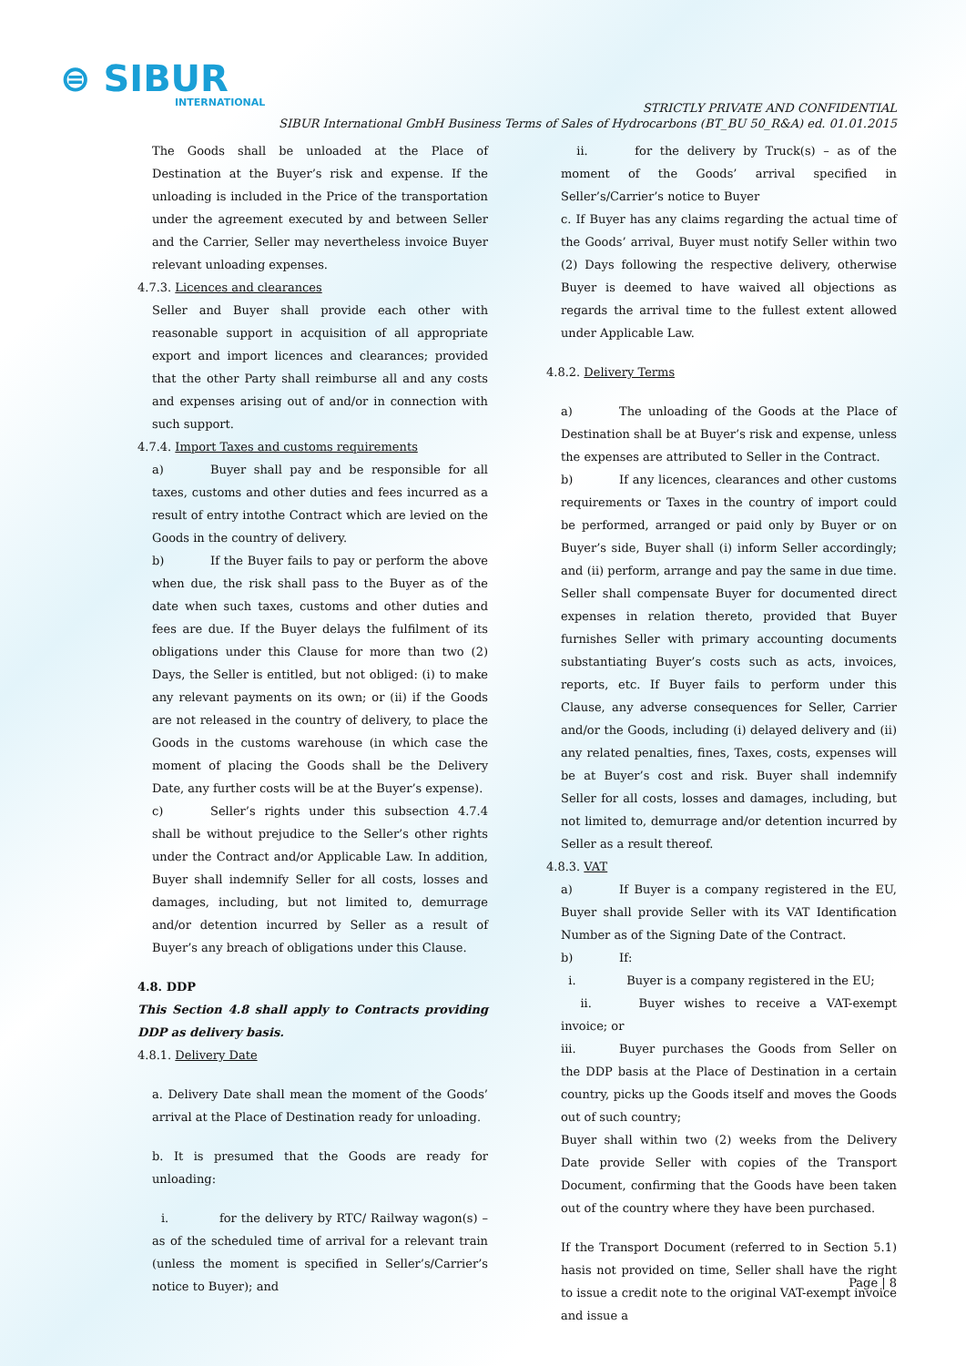⊜ SIBUR
INTERNATIONAL
STRICTLY PRIVATE AND CONFIDENTIAL
SIBUR International GmbH Business Terms of Sales of Hydrocarbons (BT_BU 50_R&A) ed. 01.01.2015
The Goods shall be unloaded at the Place of Destination at the Buyer’s risk and expense. If the unloading is included in the Price of the transportation under the agreement executed by and between Seller and the Carrier, Seller may nevertheless invoice Buyer relevant unloading expenses.
4.7.3. Licences and clearances
Seller and Buyer shall provide each other with reasonable support in acquisition of all appropriate export and import licences and clearances; provided that the other Party shall reimburse all and any costs and expenses arising out of and/or in connection with such support.
4.7.4. Import Taxes and customs requirements
a) Buyer shall pay and be responsible for all taxes, customs and other duties and fees incurred as a result of entry intothe Contract which are levied on the Goods in the country of delivery.
b) If the Buyer fails to pay or perform the above when due, the risk shall pass to the Buyer as of the date when such taxes, customs and other duties and fees are due. If the Buyer delays the fulfilment of its obligations under this Clause for more than two (2) Days, the Seller is entitled, but not obliged: (i) to make any relevant payments on its own; or (ii) if the Goods are not released in the country of delivery, to place the Goods in the customs warehouse (in which case the moment of placing the Goods shall be the Delivery Date, any further costs will be at the Buyer’s expense).
c) Seller’s rights under this subsection 4.7.4 shall be without prejudice to the Seller’s other rights under the Contract and/or Applicable Law. In addition, Buyer shall indemnify Seller for all costs, losses and damages, including, but not limited to, demurrage and/or detention incurred by Seller as a result of Buyer’s any breach of obligations under this Clause.
4.8. DDP
This Section 4.8 shall apply to Contracts providing DDP as delivery basis.
4.8.1. Delivery Date
a. Delivery Date shall mean the moment of the Goods’ arrival at the Place of Destination ready for unloading.
b. It is presumed that the Goods are ready for unloading:
i. for the delivery by RTC/ Railway wagon(s) – as of the scheduled time of arrival for a relevant train (unless the moment is specified in Seller’s/Carrier’s notice to Buyer); and
ii. for the delivery by Truck(s) – as of the moment of the Goods’ arrival specified in Seller’s/Carrier’s notice to Buyer
c. If Buyer has any claims regarding the actual time of the Goods’ arrival, Buyer must notify Seller within two (2) Days following the respective delivery, otherwise Buyer is deemed to have waived all objections as regards the arrival time to the fullest extent allowed under Applicable Law.
4.8.2. Delivery Terms
a) The unloading of the Goods at the Place of Destination shall be at Buyer’s risk and expense, unless the expenses are attributed to Seller in the Contract.
b) If any licences, clearances and other customs requirements or Taxes in the country of import could be performed, arranged or paid only by Buyer or on Buyer’s side, Buyer shall (i) inform Seller accordingly; and (ii) perform, arrange and pay the same in due time. Seller shall compensate Buyer for documented direct expenses in relation thereto, provided that Buyer furnishes Seller with primary accounting documents substantiating Buyer’s costs such as acts, invoices, reports, etc. If Buyer fails to perform under this Clause, any adverse consequences for Seller, Carrier and/or the Goods, including (i) delayed delivery and (ii) any related penalties, fines, Taxes, costs, expenses will be at Buyer’s cost and risk. Buyer shall indemnify Seller for all costs, losses and damages, including, but not limited to, demurrage and/or detention incurred by Seller as a result thereof.
4.8.3. VAT
a) If Buyer is a company registered in the EU, Buyer shall provide Seller with its VAT Identification Number as of the Signing Date of the Contract.
b) If:
i. Buyer is a company registered in the EU;
ii. Buyer wishes to receive a VAT-exempt invoice; or
iii. Buyer purchases the Goods from Seller on the DDP basis at the Place of Destination in a certain country, picks up the Goods itself and moves the Goods out of such country;
Buyer shall within two (2) weeks from the Delivery Date provide Seller with copies of the Transport Document, confirming that the Goods have been taken out of the country where they have been purchased.
If the Transport Document (referred to in Section 5.1) hasis not provided on time, Seller shall have the right to issue a credit note to the original VAT-exempt invoice and issue a
Page | 8